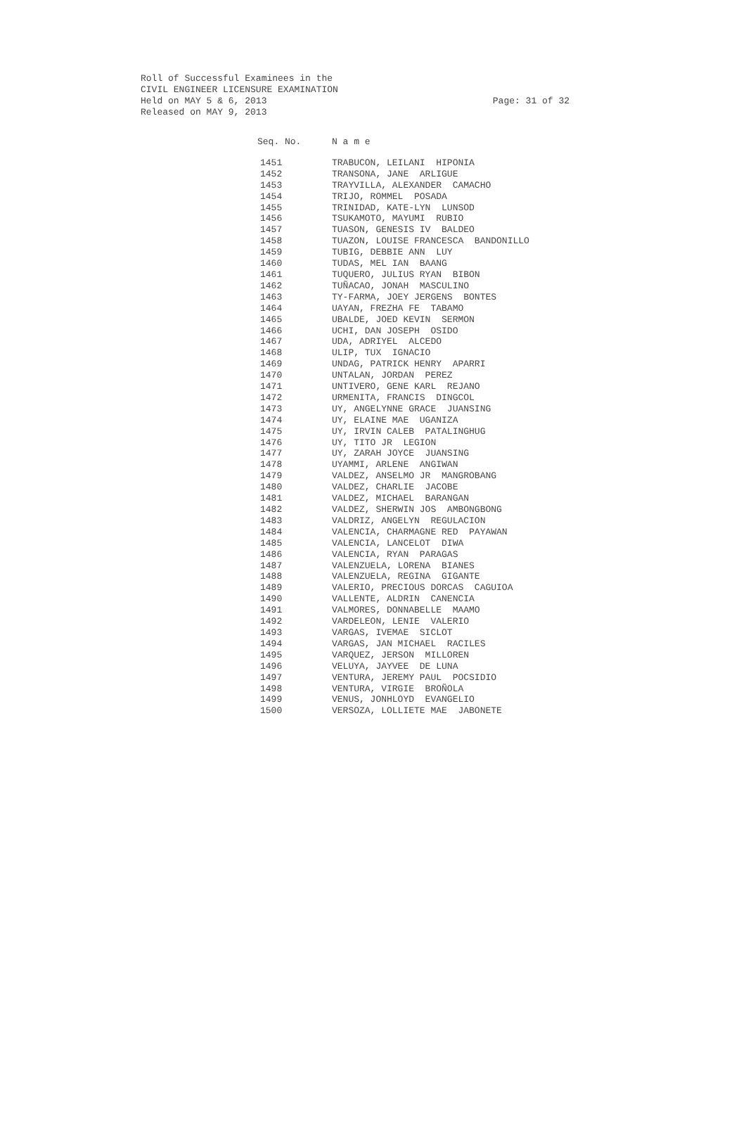Roll of Successful Examinees in the
CIVIL ENGINEER LICENSURE EXAMINATION
Held on MAY 5 & 6, 2013 Page: 31 of 32
Released on MAY 9, 2013
| Seq. No. | N a m e |
| --- | --- |
| 1451 | TRABUCON, LEILANI HIPONIA |
| 1452 | TRANSONA, JANE ARLIGUE |
| 1453 | TRAYVILLA, ALEXANDER CAMACHO |
| 1454 | TRIJO, ROMMEL POSADA |
| 1455 | TRINIDAD, KATE-LYN LUNSOD |
| 1456 | TSUKAMOTO, MAYUMI RUBIO |
| 1457 | TUASON, GENESIS IV BALDEO |
| 1458 | TUAZON, LOUISE FRANCESCA BANDONILLO |
| 1459 | TUBIG, DEBBIE ANN LUY |
| 1460 | TUDAS, MEL IAN BAANG |
| 1461 | TUQUERO, JULIUS RYAN BIBON |
| 1462 | TUÑACAO, JONAH MASCULINO |
| 1463 | TY-FARMA, JOEY JERGENS BONTES |
| 1464 | UAYAN, FREZHA FE TABAMO |
| 1465 | UBALDE, JOED KEVIN SERMON |
| 1466 | UCHI, DAN JOSEPH OSIDO |
| 1467 | UDA, ADRIYEL ALCEDO |
| 1468 | ULIP, TUX IGNACIO |
| 1469 | UNDAG, PATRICK HENRY APARRI |
| 1470 | UNTALAN, JORDAN PEREZ |
| 1471 | UNTIVERO, GENE KARL REJANO |
| 1472 | URMENITA, FRANCIS DINGCOL |
| 1473 | UY, ANGELYNNE GRACE JUANSING |
| 1474 | UY, ELAINE MAE UGANIZA |
| 1475 | UY, IRVIN CALEB PATALINGHUG |
| 1476 | UY, TITO JR LEGION |
| 1477 | UY, ZARAH JOYCE JUANSING |
| 1478 | UYAMMI, ARLENE ANGIWAN |
| 1479 | VALDEZ, ANSELMO JR MANGROBANG |
| 1480 | VALDEZ, CHARLIE JACOBE |
| 1481 | VALDEZ, MICHAEL BARANGAN |
| 1482 | VALDEZ, SHERWIN JOS AMBONGBONG |
| 1483 | VALDRIZ, ANGELYN REGULACION |
| 1484 | VALENCIA, CHARMAGNE RED PAYAWAN |
| 1485 | VALENCIA, LANCELOT DIWA |
| 1486 | VALENCIA, RYAN PARAGAS |
| 1487 | VALENZUELA, LORENA BIANES |
| 1488 | VALENZUELA, REGINA GIGANTE |
| 1489 | VALERIO, PRECIOUS DORCAS CAGUIOA |
| 1490 | VALLENTE, ALDRIN CANENCIA |
| 1491 | VALMORES, DONNABELLE MAAMO |
| 1492 | VARDELEON, LENIE VALERIO |
| 1493 | VARGAS, IVEMAE SICLOT |
| 1494 | VARGAS, JAN MICHAEL RACILES |
| 1495 | VARQUEZ, JERSON MILLOREN |
| 1496 | VELUYA, JAYVEE DE LUNA |
| 1497 | VENTURA, JEREMY PAUL POCSIDIO |
| 1498 | VENTURA, VIRGIE BROÑOLA |
| 1499 | VENUS, JONHLOYD EVANGELIO |
| 1500 | VERSOZA, LOLLIETE MAE JABONETE |